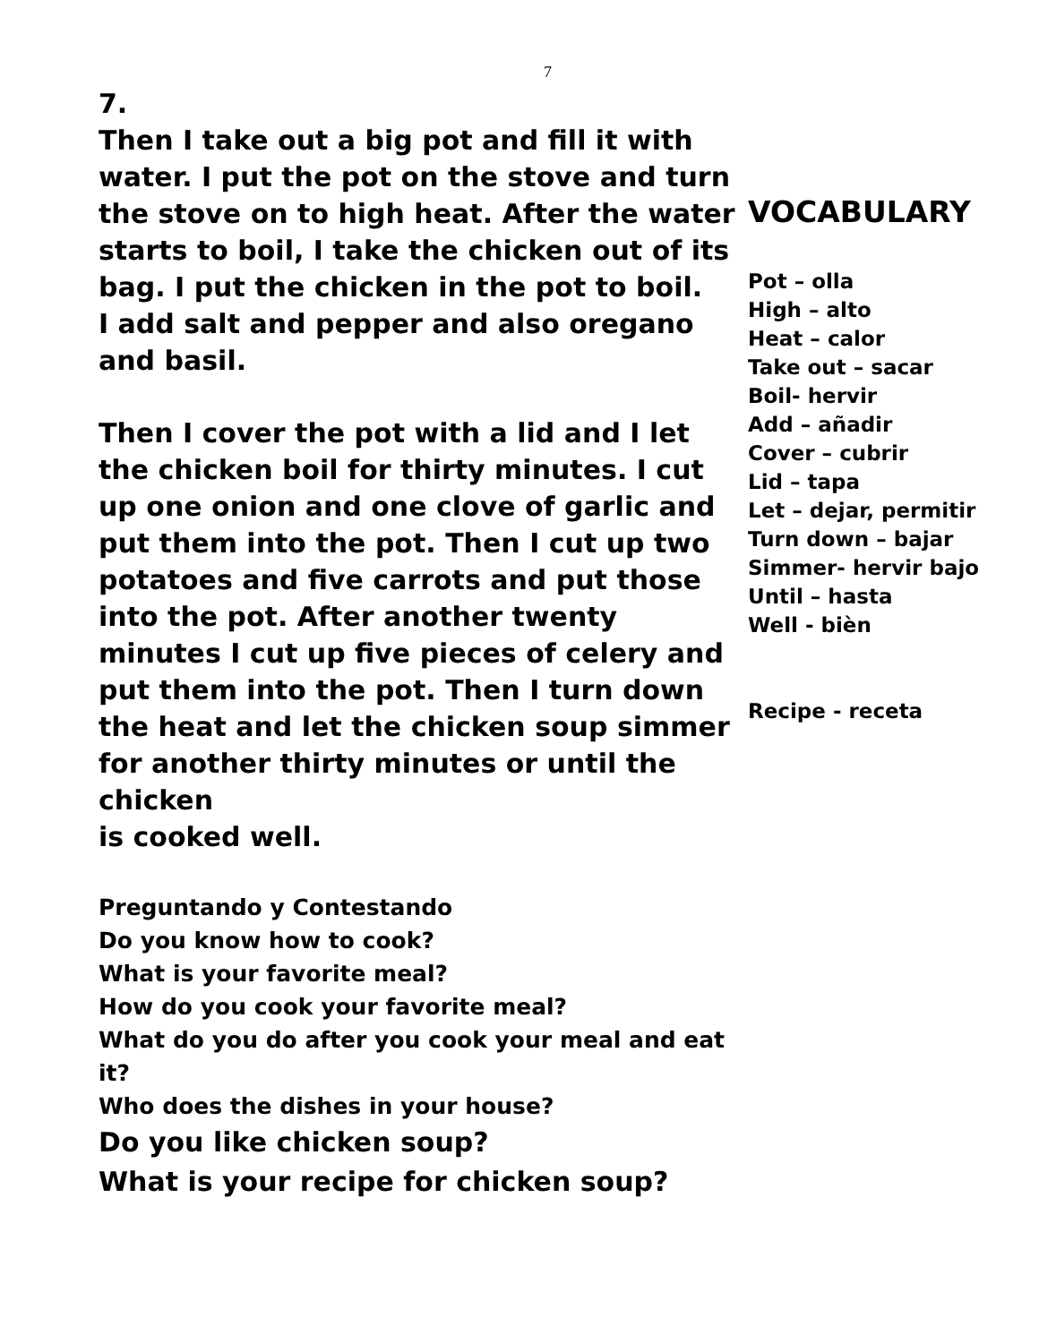7
7.
Then I take out a big pot and fill it with water. I put the pot on the stove and turn the stove on to high heat. After the water starts to boil, I take the chicken out of its bag. I put the chicken in the pot to boil.
I add salt and pepper and also oregano and basil.
Then I cover the pot with a lid and I let the chicken boil for thirty minutes. I cut up one onion and one clove of garlic and put them into the pot. Then I cut up two potatoes and five carrots and put those into the pot. After another twenty minutes I cut up five pieces of celery and put them into the pot. Then I turn down the heat and let the chicken soup simmer for another thirty minutes or until the chicken
is cooked well.
Preguntando y Contestando
Do you know how to cook?
What is your favorite meal?
How do you cook your favorite meal?
What do you do after you cook your meal and eat it?
Who does the dishes in your house?
Do you like chicken soup?
What is your recipe for chicken soup?
VOCABULARY
Pot – olla
High – alto
Heat – calor
Take out – sacar
Boil- hervir
Add – añadir
Cover – cubrir
Lid – tapa
Let – dejar, permitir
Turn down – bajar
Simmer- hervir bajo
Until – hasta
Well - biѐn
Recipe - receta